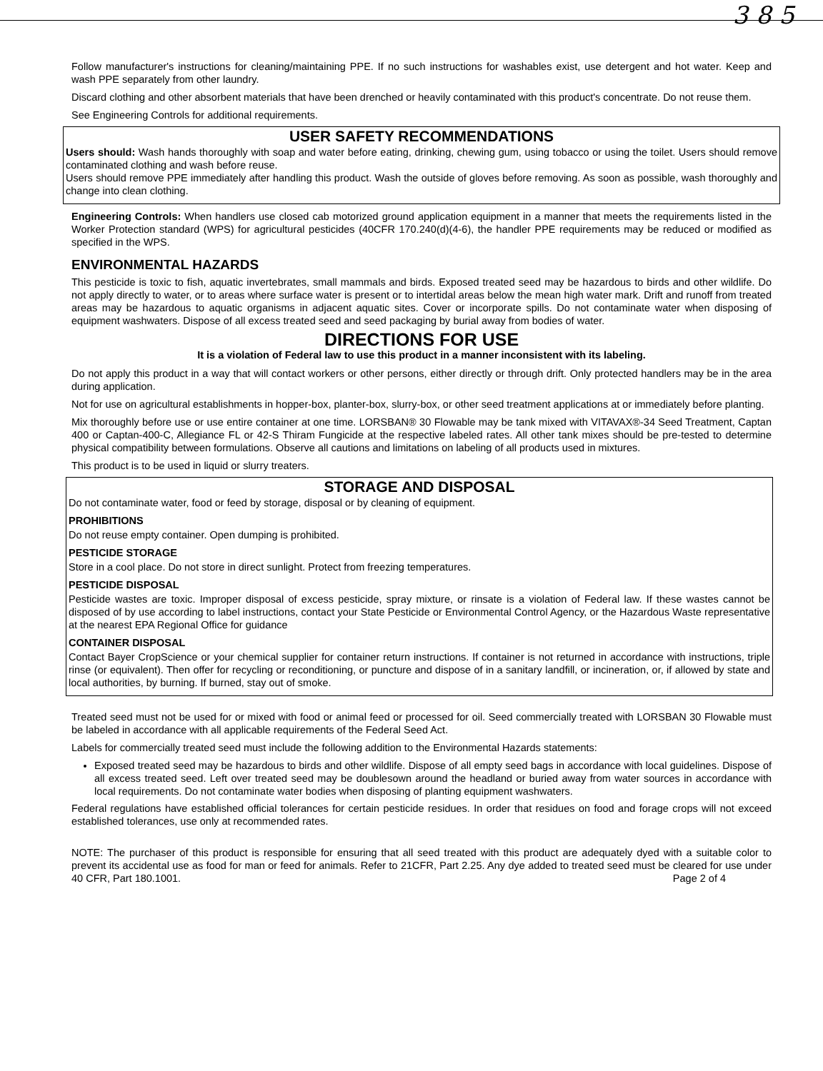3 8 5
Follow manufacturer's instructions for cleaning/maintaining PPE. If no such instructions for washables exist, use detergent and hot water. Keep and wash PPE separately from other laundry.
Discard clothing and other absorbent materials that have been drenched or heavily contaminated with this product's concentrate. Do not reuse them.
See Engineering Controls for additional requirements.
USER SAFETY RECOMMENDATIONS
Users should: Wash hands thoroughly with soap and water before eating, drinking, chewing gum, using tobacco or using the toilet. Users should remove contaminated clothing and wash before reuse.
Users should remove PPE immediately after handling this product. Wash the outside of gloves before removing. As soon as possible, wash thoroughly and change into clean clothing.
Engineering Controls: When handlers use closed cab motorized ground application equipment in a manner that meets the requirements listed in the Worker Protection standard (WPS) for agricultural pesticides (40CFR 170.240(d)(4-6), the handler PPE requirements may be reduced or modified as specified in the WPS.
ENVIRONMENTAL HAZARDS
This pesticide is toxic to fish, aquatic invertebrates, small mammals and birds. Exposed treated seed may be hazardous to birds and other wildlife. Do not apply directly to water, or to areas where surface water is present or to intertidal areas below the mean high water mark. Drift and runoff from treated areas may be hazardous to aquatic organisms in adjacent aquatic sites. Cover or incorporate spills. Do not contaminate water when disposing of equipment washwaters. Dispose of all excess treated seed and seed packaging by burial away from bodies of water.
DIRECTIONS FOR USE
It is a violation of Federal law to use this product in a manner inconsistent with its labeling.
Do not apply this product in a way that will contact workers or other persons, either directly or through drift. Only protected handlers may be in the area during application.
Not for use on agricultural establishments in hopper-box, planter-box, slurry-box, or other seed treatment applications at or immediately before planting.
Mix thoroughly before use or use entire container at one time. LORSBAN® 30 Flowable may be tank mixed with VITAVAX®-34 Seed Treatment, Captan 400 or Captan-400-C, Allegiance FL or 42-S Thiram Fungicide at the respective labeled rates. All other tank mixes should be pre-tested to determine physical compatibility between formulations. Observe all cautions and limitations on labeling of all products used in mixtures.
This product is to be used in liquid or slurry treaters.
STORAGE AND DISPOSAL
Do not contaminate water, food or feed by storage, disposal or by cleaning of equipment.
PROHIBITIONS
Do not reuse empty container. Open dumping is prohibited.
PESTICIDE STORAGE
Store in a cool place. Do not store in direct sunlight. Protect from freezing temperatures.
PESTICIDE DISPOSAL
Pesticide wastes are toxic. Improper disposal of excess pesticide, spray mixture, or rinsate is a violation of Federal law. If these wastes cannot be disposed of by use according to label instructions, contact your State Pesticide or Environmental Control Agency, or the Hazardous Waste representative at the nearest EPA Regional Office for guidance
CONTAINER DISPOSAL
Contact Bayer CropScience or your chemical supplier for container return instructions. If container is not returned in accordance with instructions, triple rinse (or equivalent). Then offer for recycling or reconditioning, or puncture and dispose of in a sanitary landfill, or incineration, or, if allowed by state and local authorities, by burning. If burned, stay out of smoke.
Treated seed must not be used for or mixed with food or animal feed or processed for oil. Seed commercially treated with LORSBAN 30 Flowable must be labeled in accordance with all applicable requirements of the Federal Seed Act.
Labels for commercially treated seed must include the following addition to the Environmental Hazards statements:
Exposed treated seed may be hazardous to birds and other wildlife. Dispose of all empty seed bags in accordance with local guidelines. Dispose of all excess treated seed. Left over treated seed may be doublesown around the headland or buried away from water sources in accordance with local requirements. Do not contaminate water bodies when disposing of planting equipment washwaters.
Federal regulations have established official tolerances for certain pesticide residues. In order that residues on food and forage crops will not exceed established tolerances, use only at recommended rates.
NOTE: The purchaser of this product is responsible for ensuring that all seed treated with this product are adequately dyed with a suitable color to prevent its accidental use as food for man or feed for animals. Refer to 21CFR, Part 2.25. Any dye added to treated seed must be cleared for use under 40 CFR, Part 180.1001. Page 2 of 4